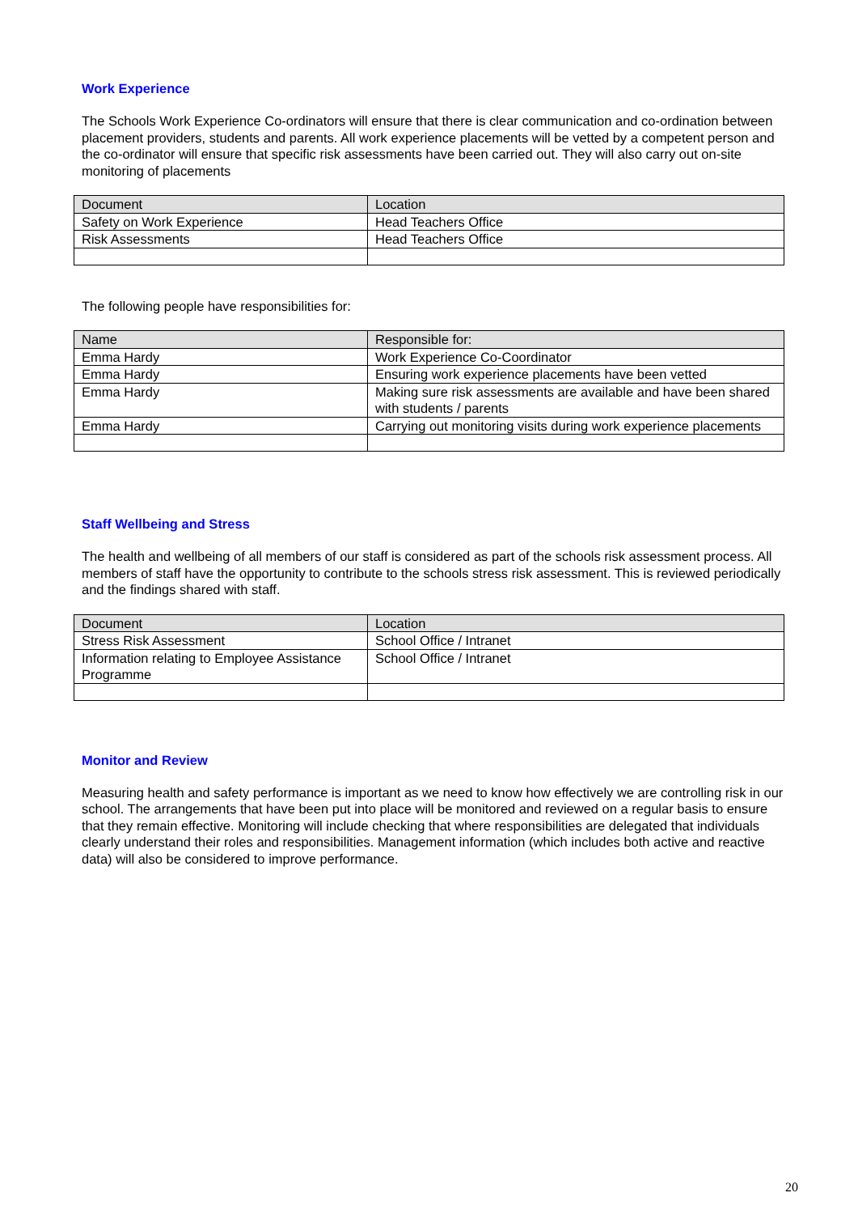Work Experience
The Schools Work Experience Co-ordinators will ensure that there is clear communication and co-ordination between placement providers, students and parents. All work experience placements will be vetted by a competent person and the co-ordinator will ensure that specific risk assessments have been carried out. They will also carry out on-site monitoring of placements
| Document | Location |
| Safety on Work Experience | Head Teachers Office |
| Risk Assessments | Head Teachers Office |
The following people have responsibilities for:
| Name | Responsible for: |
| Emma Hardy | Work Experience Co-Coordinator |
| Emma Hardy | Ensuring work experience placements have been vetted |
| Emma Hardy | Making sure risk assessments are available and have been shared with students / parents |
| Emma Hardy | Carrying out monitoring visits during work experience placements |
Staff Wellbeing and Stress
The health and wellbeing of all members of our staff is considered as part of the schools risk assessment process. All members of staff have the opportunity to contribute to the schools stress risk assessment. This is reviewed periodically and the findings shared with staff.
| Document | Location |
| Stress Risk Assessment | School Office / Intranet |
| Information relating to Employee Assistance Programme | School Office / Intranet |
Monitor and Review
Measuring health and safety performance is important as we need to know how effectively we are controlling risk in our school. The arrangements that have been put into place will be monitored and reviewed on a regular basis to ensure that they remain effective. Monitoring will include checking that where responsibilities are delegated that individuals clearly understand their roles and responsibilities. Management information (which includes both active and reactive data) will also be considered to improve performance.
20